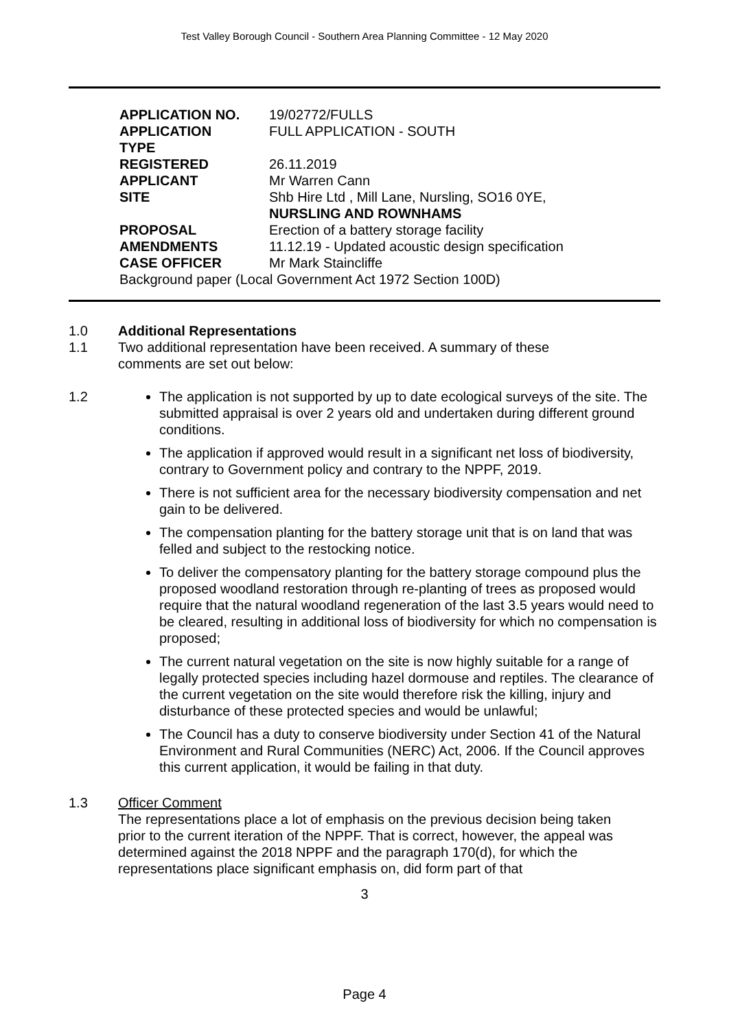Test Valley Borough Council - Southern Area Planning Committee - 12 May 2020
| APPLICATION NO. | 19/02772/FULLS |
| APPLICATION TYPE | FULL APPLICATION - SOUTH |
| REGISTERED | 26.11.2019 |
| APPLICANT | Mr Warren Cann |
| SITE | Shb Hire Ltd , Mill Lane, Nursling, SO16 0YE, NURSLING AND ROWNHAMS |
| PROPOSAL | Erection of a battery storage facility |
| AMENDMENTS | 11.12.19 - Updated acoustic design specification |
| CASE OFFICER | Mr Mark Staincliffe |
| Background paper (Local Government Act 1972 Section 100D) | |
1.0 Additional Representations
1.1 Two additional representation have been received. A summary of these
comments are set out below:
1.2 The application is not supported by up to date ecological surveys of the site. The submitted appraisal is over 2 years old and undertaken during different ground conditions.
The application if approved would result in a significant net loss of biodiversity, contrary to Government policy and contrary to the NPPF, 2019.
There is not sufficient area for the necessary biodiversity compensation and net gain to be delivered.
The compensation planting for the battery storage unit that is on land that was felled and subject to the restocking notice.
To deliver the compensatory planting for the battery storage compound plus the proposed woodland restoration through re-planting of trees as proposed would require that the natural woodland regeneration of the last 3.5 years would need to be cleared, resulting in additional loss of biodiversity for which no compensation is proposed;
The current natural vegetation on the site is now highly suitable for a range of legally protected species including hazel dormouse and reptiles. The clearance of the current vegetation on the site would therefore risk the killing, injury and disturbance of these protected species and would be unlawful;
The Council has a duty to conserve biodiversity under Section 41 of the Natural Environment and Rural Communities (NERC) Act, 2006. If the Council approves this current application, it would be failing in that duty.
1.3 Officer Comment
The representations place a lot of emphasis on the previous decision being taken prior to the current iteration of the NPPF. That is correct, however, the appeal was determined against the 2018 NPPF and the paragraph 170(d), for which the representations place significant emphasis on, did form part of that
3
Page 4